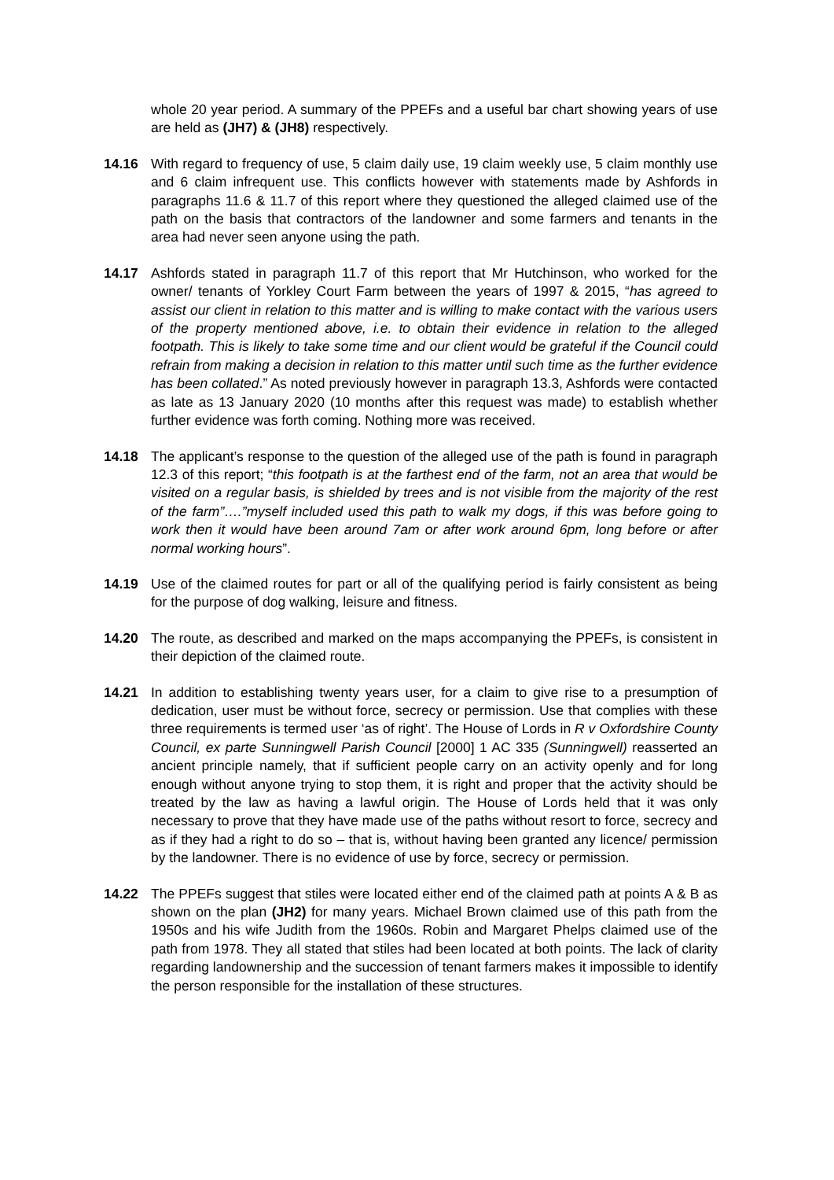whole 20 year period. A summary of the PPEFs and a useful bar chart showing years of use are held as (JH7) & (JH8) respectively.
14.16 With regard to frequency of use, 5 claim daily use, 19 claim weekly use, 5 claim monthly use and 6 claim infrequent use. This conflicts however with statements made by Ashfords in paragraphs 11.6 & 11.7 of this report where they questioned the alleged claimed use of the path on the basis that contractors of the landowner and some farmers and tenants in the area had never seen anyone using the path.
14.17 Ashfords stated in paragraph 11.7 of this report that Mr Hutchinson, who worked for the owner/ tenants of Yorkley Court Farm between the years of 1997 & 2015, “has agreed to assist our client in relation to this matter and is willing to make contact with the various users of the property mentioned above, i.e. to obtain their evidence in relation to the alleged footpath. This is likely to take some time and our client would be grateful if the Council could refrain from making a decision in relation to this matter until such time as the further evidence has been collated.” As noted previously however in paragraph 13.3, Ashfords were contacted as late as 13 January 2020 (10 months after this request was made) to establish whether further evidence was forth coming. Nothing more was received.
14.18 The applicant’s response to the question of the alleged use of the path is found in paragraph 12.3 of this report; “this footpath is at the farthest end of the farm, not an area that would be visited on a regular basis, is shielded by trees and is not visible from the majority of the rest of the farm”….”myself included used this path to walk my dogs, if this was before going to work then it would have been around 7am or after work around 6pm, long before or after normal working hours”.
14.19 Use of the claimed routes for part or all of the qualifying period is fairly consistent as being for the purpose of dog walking, leisure and fitness.
14.20 The route, as described and marked on the maps accompanying the PPEFs, is consistent in their depiction of the claimed route.
14.21 In addition to establishing twenty years user, for a claim to give rise to a presumption of dedication, user must be without force, secrecy or permission. Use that complies with these three requirements is termed user ‘as of right’. The House of Lords in R v Oxfordshire County Council, ex parte Sunningwell Parish Council [2000] 1 AC 335 (Sunningwell) reasserted an ancient principle namely, that if sufficient people carry on an activity openly and for long enough without anyone trying to stop them, it is right and proper that the activity should be treated by the law as having a lawful origin. The House of Lords held that it was only necessary to prove that they have made use of the paths without resort to force, secrecy and as if they had a right to do so – that is, without having been granted any licence/ permission by the landowner. There is no evidence of use by force, secrecy or permission.
14.22 The PPEFs suggest that stiles were located either end of the claimed path at points A & B as shown on the plan (JH2) for many years. Michael Brown claimed use of this path from the 1950s and his wife Judith from the 1960s. Robin and Margaret Phelps claimed use of the path from 1978. They all stated that stiles had been located at both points. The lack of clarity regarding landownership and the succession of tenant farmers makes it impossible to identify the person responsible for the installation of these structures.